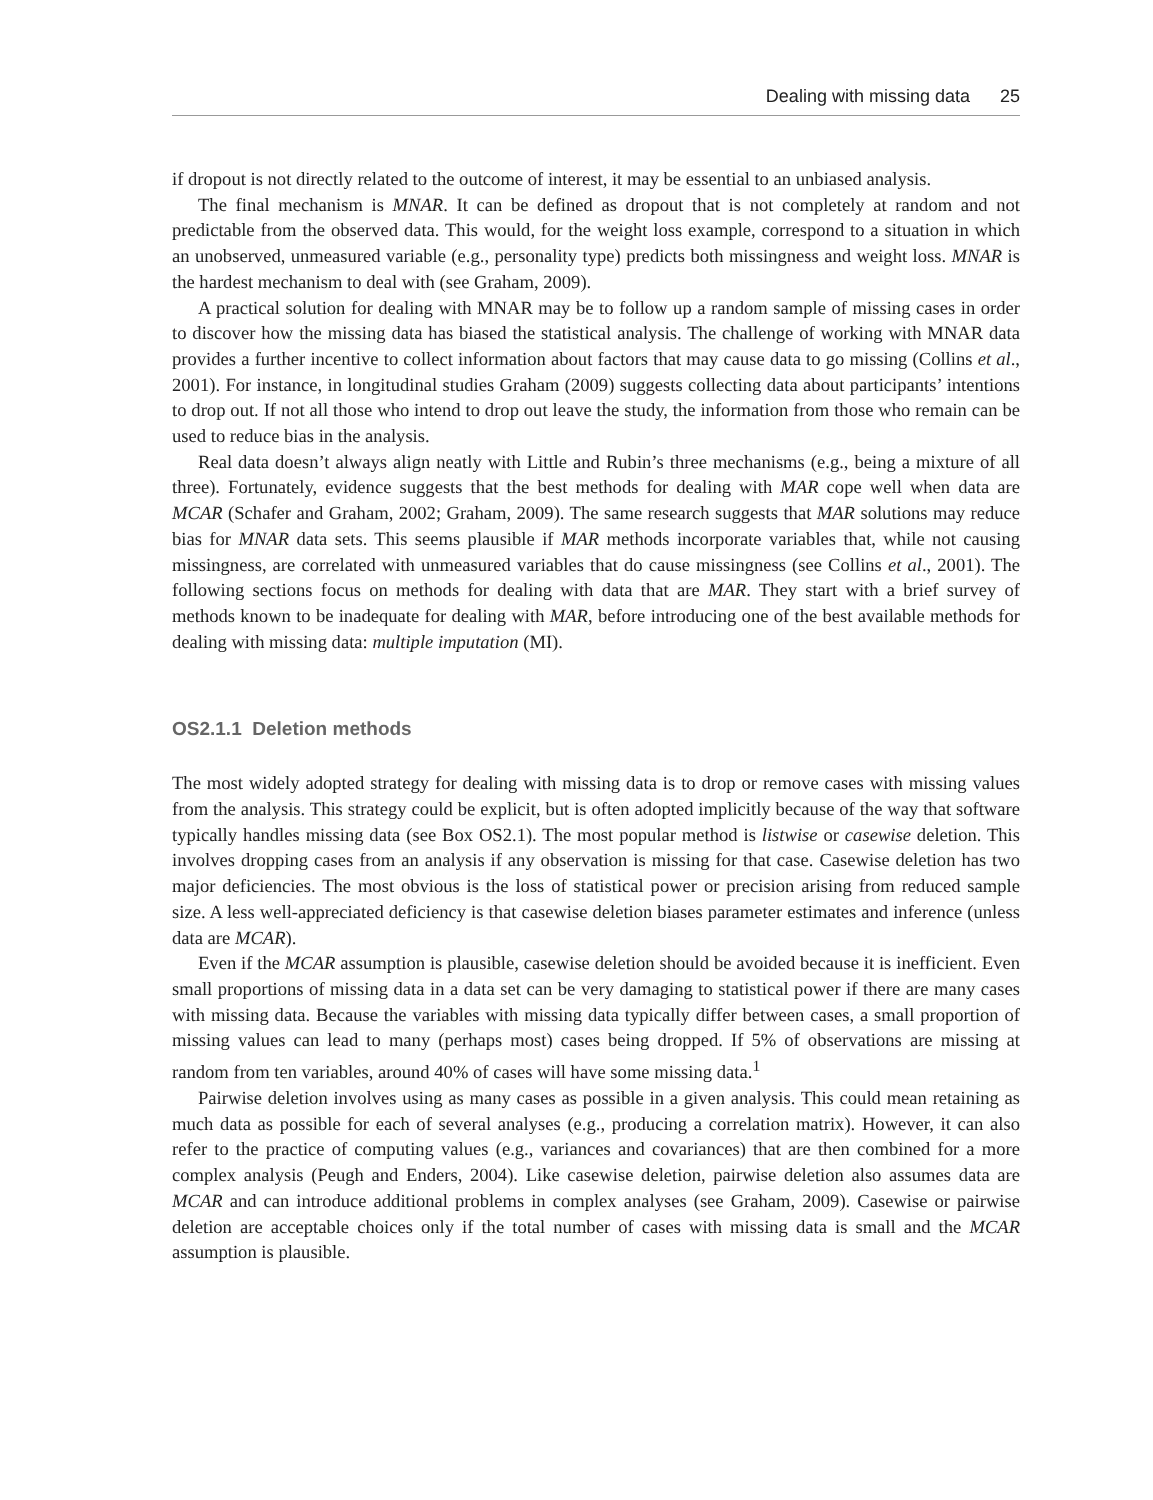Dealing with missing data 25
if dropout is not directly related to the outcome of interest, it may be essential to an unbiased analysis.
The final mechanism is MNAR. It can be defined as dropout that is not completely at random and not predictable from the observed data. This would, for the weight loss example, correspond to a situation in which an unobserved, unmeasured variable (e.g., personality type) predicts both missingness and weight loss. MNAR is the hardest mechanism to deal with (see Graham, 2009).
A practical solution for dealing with MNAR may be to follow up a random sample of missing cases in order to discover how the missing data has biased the statistical analysis. The challenge of working with MNAR data provides a further incentive to collect information about factors that may cause data to go missing (Collins et al., 2001). For instance, in longitudinal studies Graham (2009) suggests collecting data about participants’ intentions to drop out. If not all those who intend to drop out leave the study, the information from those who remain can be used to reduce bias in the analysis.
Real data doesn’t always align neatly with Little and Rubin’s three mechanisms (e.g., being a mixture of all three). Fortunately, evidence suggests that the best methods for dealing with MAR cope well when data are MCAR (Schafer and Graham, 2002; Graham, 2009). The same research suggests that MAR solutions may reduce bias for MNAR data sets. This seems plausible if MAR methods incorporate variables that, while not causing missingness, are correlated with unmeasured variables that do cause missingness (see Collins et al., 2001). The following sections focus on methods for dealing with data that are MAR. They start with a brief survey of methods known to be inadequate for dealing with MAR, before introducing one of the best available methods for dealing with missing data: multiple imputation (MI).
OS2.1.1 Deletion methods
The most widely adopted strategy for dealing with missing data is to drop or remove cases with missing values from the analysis. This strategy could be explicit, but is often adopted implicitly because of the way that software typically handles missing data (see Box OS2.1). The most popular method is listwise or casewise deletion. This involves dropping cases from an analysis if any observation is missing for that case. Casewise deletion has two major deficiencies. The most obvious is the loss of statistical power or precision arising from reduced sample size. A less well-appreciated deficiency is that casewise deletion biases parameter estimates and inference (unless data are MCAR).
Even if the MCAR assumption is plausible, casewise deletion should be avoided because it is inefficient. Even small proportions of missing data in a data set can be very damaging to statistical power if there are many cases with missing data. Because the variables with missing data typically differ between cases, a small proportion of missing values can lead to many (perhaps most) cases being dropped. If 5% of observations are missing at random from ten variables, around 40% of cases will have some missing data.<sup>1</sup>
Pairwise deletion involves using as many cases as possible in a given analysis. This could mean retaining as much data as possible for each of several analyses (e.g., producing a correlation matrix). However, it can also refer to the practice of computing values (e.g., variances and covariances) that are then combined for a more complex analysis (Peugh and Enders, 2004). Like casewise deletion, pairwise deletion also assumes data are MCAR and can introduce additional problems in complex analyses (see Graham, 2009). Casewise or pairwise deletion are acceptable choices only if the total number of cases with missing data is small and the MCAR assumption is plausible.